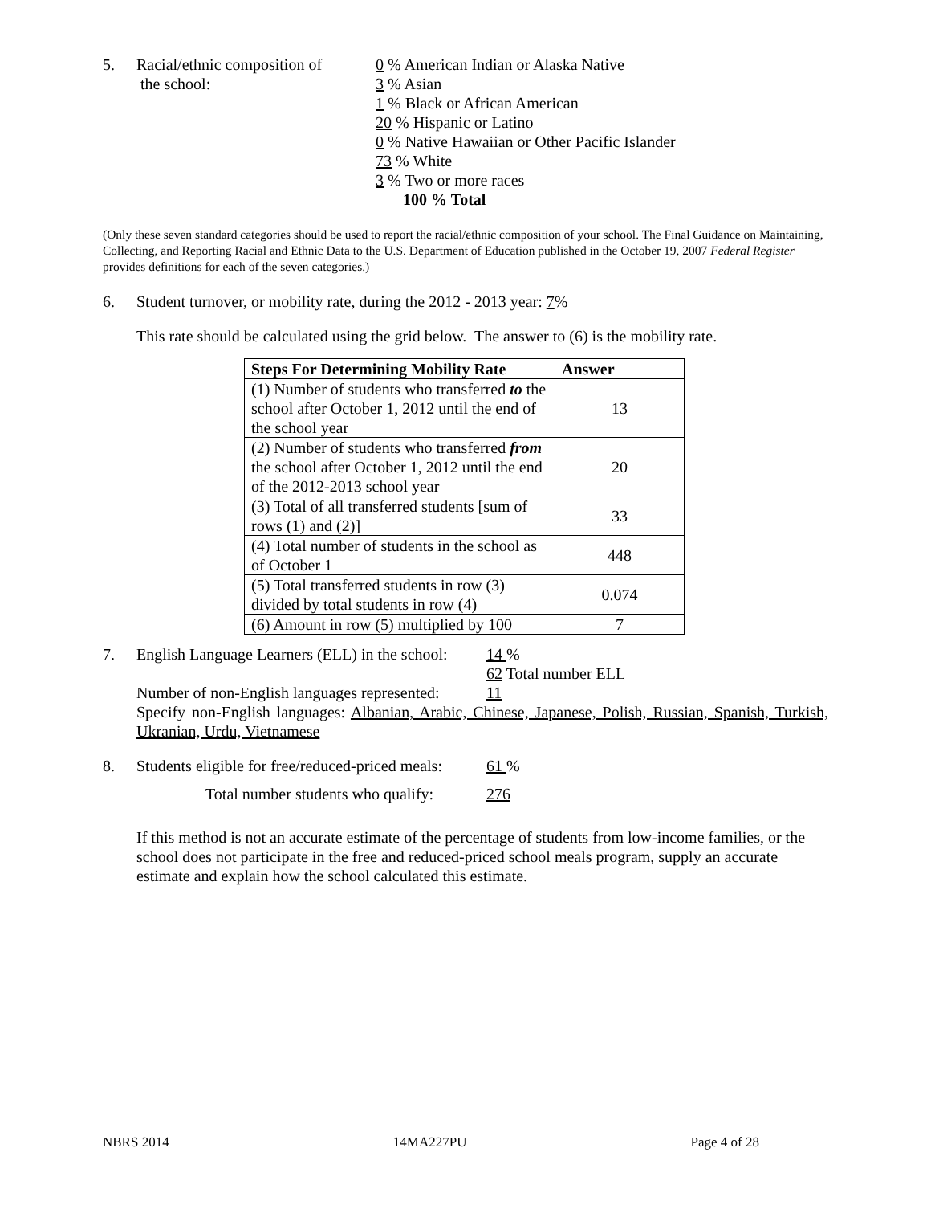5. Racial/ethnic composition of
the school:
0 % American Indian or Alaska Native
3 % Asian
1 % Black or African American
20 % Hispanic or Latino
0 % Native Hawaiian or Other Pacific Islander
73 % White
3 % Two or more races
100 % Total
(Only these seven standard categories should be used to report the racial/ethnic composition of your school. The Final Guidance on Maintaining, Collecting, and Reporting Racial and Ethnic Data to the U.S. Department of Education published in the October 19, 2007 Federal Register provides definitions for each of the seven categories.)
6. Student turnover, or mobility rate, during the 2012 - 2013 year: 7%
This rate should be calculated using the grid below. The answer to (6) is the mobility rate.
| Steps For Determining Mobility Rate | Answer |
| --- | --- |
| (1) Number of students who transferred to the school after October 1, 2012 until the end of the school year | 13 |
| (2) Number of students who transferred from the school after October 1, 2012 until the end of the 2012-2013 school year | 20 |
| (3) Total of all transferred students [sum of rows (1) and (2)] | 33 |
| (4) Total number of students in the school as of October 1 | 448 |
| (5) Total transferred students in row (3) divided by total students in row (4) | 0.074 |
| (6) Amount in row (5) multiplied by 100 | 7 |
7. English Language Learners (ELL) in the school: 14 %
62 Total number ELL
Number of non-English languages represented: 11
Specify non-English languages: Albanian, Arabic, Chinese, Japanese, Polish, Russian, Spanish, Turkish, Ukranian, Urdu, Vietnamese
8. Students eligible for free/reduced-priced meals: 61 %
Total number students who qualify: 276
If this method is not an accurate estimate of the percentage of students from low-income families, or the school does not participate in the free and reduced-priced school meals program, supply an accurate estimate and explain how the school calculated this estimate.
NBRS 2014 14MA227PU Page 4 of 28